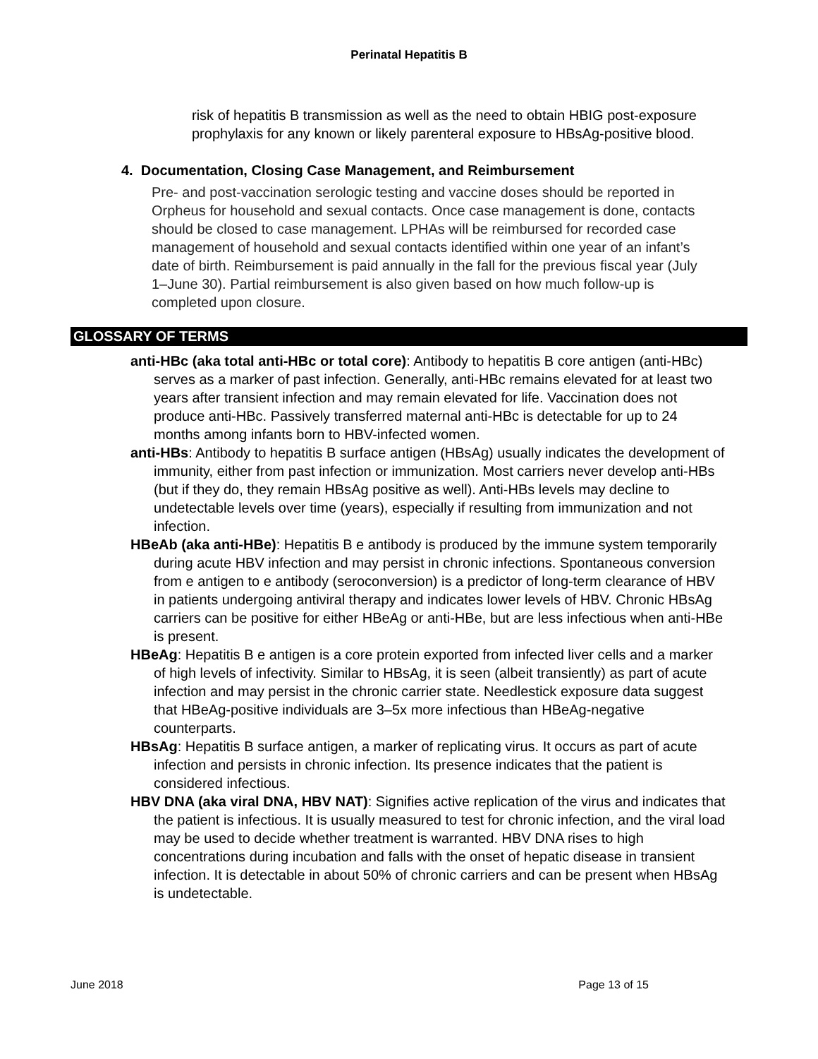Perinatal Hepatitis B
risk of hepatitis B transmission as well as the need to obtain HBIG post-exposure prophylaxis for any known or likely parenteral exposure to HBsAg-positive blood.
4. Documentation, Closing Case Management, and Reimbursement
Pre- and post-vaccination serologic testing and vaccine doses should be reported in Orpheus for household and sexual contacts. Once case management is done, contacts should be closed to case management. LPHAs will be reimbursed for recorded case management of household and sexual contacts identified within one year of an infant’s date of birth. Reimbursement is paid annually in the fall for the previous fiscal year (July 1–June 30). Partial reimbursement is also given based on how much follow-up is completed upon closure.
GLOSSARY OF TERMS
anti-HBc (aka total anti-HBc or total core): Antibody to hepatitis B core antigen (anti-HBc) serves as a marker of past infection. Generally, anti-HBc remains elevated for at least two years after transient infection and may remain elevated for life. Vaccination does not produce anti-HBc. Passively transferred maternal anti-HBc is detectable for up to 24 months among infants born to HBV-infected women.
anti-HBs: Antibody to hepatitis B surface antigen (HBsAg) usually indicates the development of immunity, either from past infection or immunization. Most carriers never develop anti-HBs (but if they do, they remain HBsAg positive as well). Anti-HBs levels may decline to undetectable levels over time (years), especially if resulting from immunization and not infection.
HBeAb (aka anti-HBe): Hepatitis B e antibody is produced by the immune system temporarily during acute HBV infection and may persist in chronic infections. Spontaneous conversion from e antigen to e antibody (seroconversion) is a predictor of long-term clearance of HBV in patients undergoing antiviral therapy and indicates lower levels of HBV. Chronic HBsAg carriers can be positive for either HBeAg or anti-HBe, but are less infectious when anti-HBe is present.
HBeAg: Hepatitis B e antigen is a core protein exported from infected liver cells and a marker of high levels of infectivity. Similar to HBsAg, it is seen (albeit transiently) as part of acute infection and may persist in the chronic carrier state. Needlestick exposure data suggest that HBeAg-positive individuals are 3–5x more infectious than HBeAg-negative counterparts.
HBsAg: Hepatitis B surface antigen, a marker of replicating virus. It occurs as part of acute infection and persists in chronic infection. Its presence indicates that the patient is considered infectious.
HBV DNA (aka viral DNA, HBV NAT): Signifies active replication of the virus and indicates that the patient is infectious. It is usually measured to test for chronic infection, and the viral load may be used to decide whether treatment is warranted. HBV DNA rises to high concentrations during incubation and falls with the onset of hepatic disease in transient infection. It is detectable in about 50% of chronic carriers and can be present when HBsAg is undetectable.
June 2018 Page 13 of 15